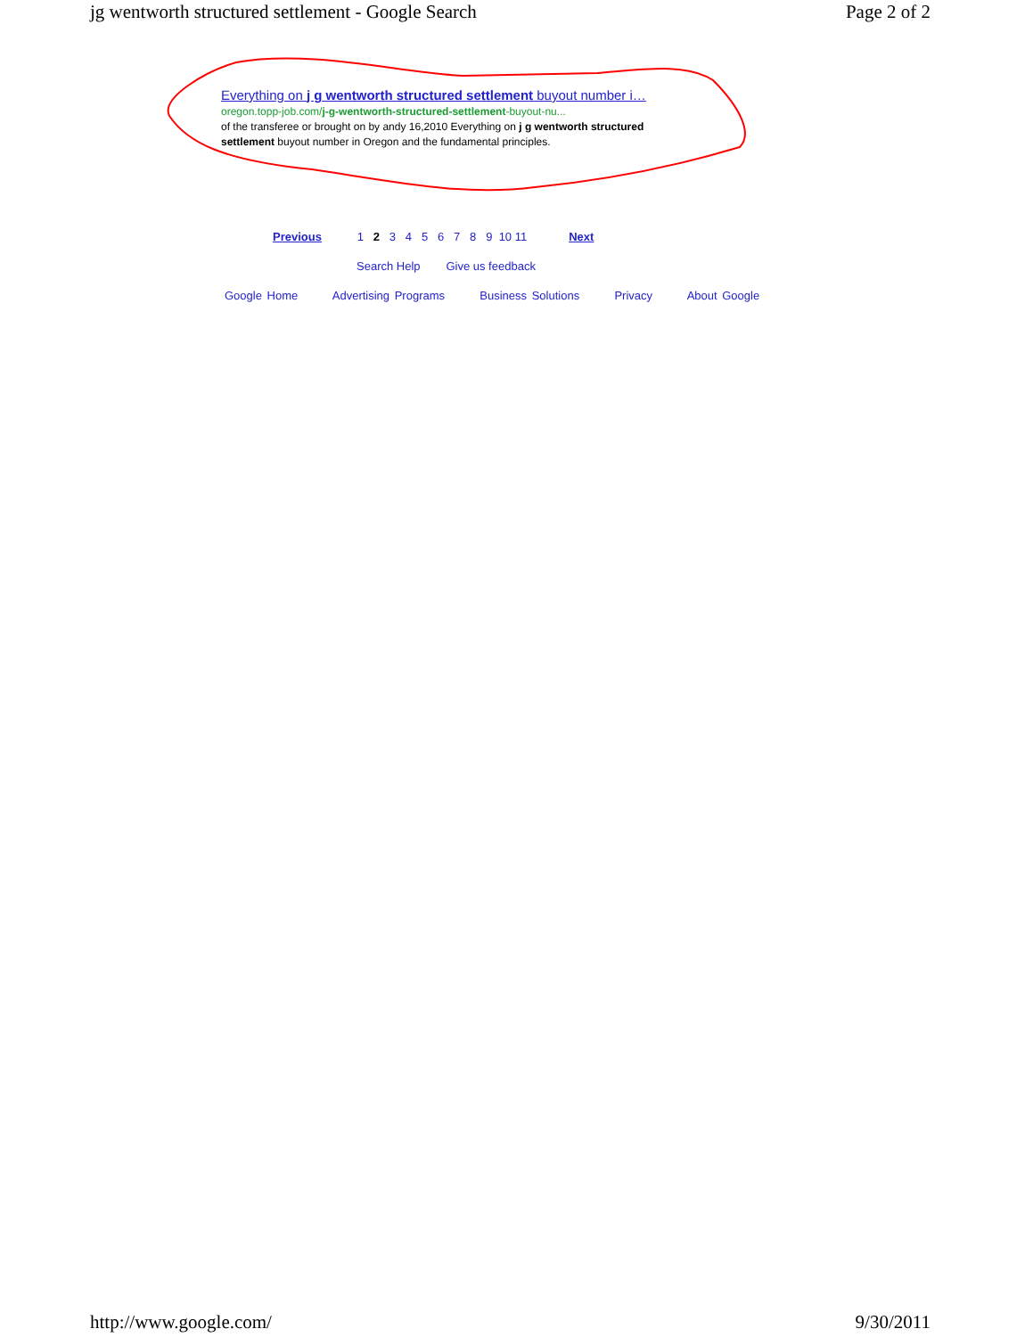jg wentworth structured settlement - Google Search Page 2 of 2
Everything on j g wentworth structured settlement buyout number i…
oregon.topp-job.com/j-g-wentworth-structured-settlement-buyout-nu...
of the transferee or brought on by andy 16,2010 Everything on j g wentworth structured settlement buyout number in Oregon and the fundamental principles.
Previous 1 2 3 4 5 6 7 8 9 10 11 Next
Search Help Give us feedback
Google Home Advertising Programs Business Solutions Privacy About Google
http://www.google.com/ 9/30/2011